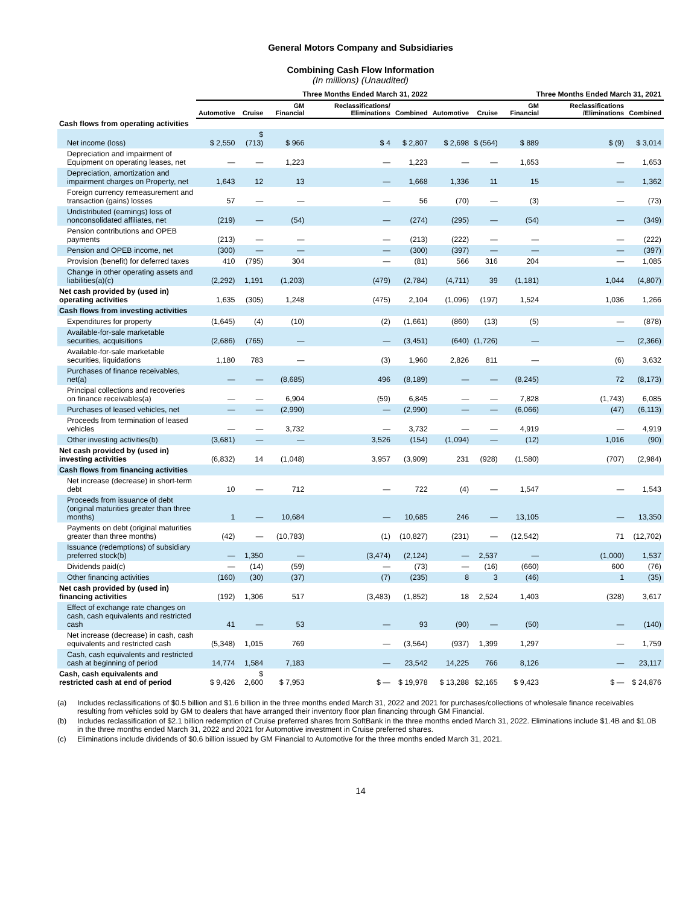General Motors Company and Subsidiaries
Combining Cash Flow Information
(In millions) (Unaudited)
| | Three Months Ended March 31, 2022 | | | | | Three Months Ended March 31, 2021 | | | | |
| --- | --- | --- | --- | --- | --- | --- | --- | --- | --- | --- |
| | Automotive | Cruise | GM Financial | Reclassifications/ Eliminations | Combined | Automotive | Cruise | GM Financial | Reclassifications /Eliminations | Combined |
| Cash flows from operating activities | | | | | | | | | | |
| Net income (loss) | $ 2,550 | $ (713) | $ 966 | $ 4 | $ 2,807 | $ 2,698 | $ (564) | $ 889 | $ (9) | $ 3,014 |
| Depreciation and impairment of Equipment on operating leases, net | — | — | 1,223 | — | 1,223 | — | — | 1,653 | — | 1,653 |
| Depreciation, amortization and impairment charges on Property, net | 1,643 | 12 | 13 | — | 1,668 | 1,336 | 11 | 15 | — | 1,362 |
| Foreign currency remeasurement and transaction (gains) losses | 57 | — | — | — | 56 | (70) | — | (3) | — | (73) |
| Undistributed (earnings) loss of nonconsolidated affiliates, net | (219) | — | (54) | — | (274) | (295) | — | (54) | — | (349) |
| Pension contributions and OPEB payments | (213) | — | — | — | (213) | (222) | — | — | — | (222) |
| Pension and OPEB income, net | (300) | — | — | — | (300) | (397) | — | — | — | (397) |
| Provision (benefit) for deferred taxes | 410 | (795) | 304 | — | (81) | 566 | 316 | 204 | — | 1,085 |
| Change in other operating assets and liabilities(a)(c) | (2,292) | 1,191 | (1,203) | (479) | (2,784) | (4,711) | 39 | (1,181) | 1,044 | (4,807) |
| Net cash provided by (used in) operating activities | 1,635 | (305) | 1,248 | (475) | 2,104 | (1,096) | (197) | 1,524 | 1,036 | 1,266 |
| Cash flows from investing activities | | | | | | | | | | |
| Expenditures for property | (1,645) | (4) | (10) | (2) | (1,661) | (860) | (13) | (5) | — | (878) |
| Available-for-sale marketable securities, acquisitions | (2,686) | (765) | — | — | (3,451) | (640) | (1,726) | — | — | (2,366) |
| Available-for-sale marketable securities, liquidations | 1,180 | 783 | — | (3) | 1,960 | 2,826 | 811 | — | (6) | 3,632 |
| Purchases of finance receivables, net(a) | — | — | (8,685) | 496 | (8,189) | — | — | (8,245) | 72 | (8,173) |
| Principal collections and recoveries on finance receivables(a) | — | — | 6,904 | (59) | 6,845 | — | — | 7,828 | (1,743) | 6,085 |
| Purchases of leased vehicles, net | — | — | (2,990) | — | (2,990) | — | — | (6,066) | (47) | (6,113) |
| Proceeds from termination of leased vehicles | — | — | 3,732 | — | 3,732 | — | — | 4,919 | — | 4,919 |
| Other investing activities(b) | (3,681) | — | — | 3,526 | (154) | (1,094) | — | (12) | 1,016 | (90) |
| Net cash provided by (used in) investing activities | (6,832) | 14 | (1,048) | 3,957 | (3,909) | 231 | (928) | (1,580) | (707) | (2,984) |
| Cash flows from financing activities | | | | | | | | | | |
| Net increase (decrease) in short-term debt | 10 | — | 712 | — | 722 | (4) | — | 1,547 | — | 1,543 |
| Proceeds from issuance of debt (original maturities greater than three months) | 1 | — | 10,684 | — | 10,685 | 246 | — | 13,105 | — | 13,350 |
| Payments on debt (original maturities greater than three months) | (42) | — | (10,783) | (1) | (10,827) | (231) | — | (12,542) | 71 | (12,702) |
| Issuance (redemptions) of subsidiary preferred stock(b) | — | 1,350 | — | (3,474) | (2,124) | — | 2,537 | — | (1,000) | 1,537 |
| Dividends paid(c) | — | (14) | (59) | — | (73) | — | (16) | (660) | 600 | (76) |
| Other financing activities | (160) | (30) | (37) | (7) | (235) | 8 | 3 | (46) | 1 | (35) |
| Net cash provided by (used in) financing activities | (192) | 1,306 | 517 | (3,483) | (1,852) | 18 | 2,524 | 1,403 | (328) | 3,617 |
| Effect of exchange rate changes on cash, cash equivalents and restricted cash | 41 | — | 53 | — | 93 | (90) | — | (50) | — | (140) |
| Net increase (decrease) in cash, cash equivalents and restricted cash | (5,348) | 1,015 | 769 | — | (3,564) | (937) | 1,399 | 1,297 | — | 1,759 |
| Cash, cash equivalents and restricted cash at beginning of period | 14,774 | 1,584 | 7,183 | — | 23,542 | 14,225 | 766 | 8,126 | — | 23,117 |
| Cash, cash equivalents and restricted cash at end of period | $ 9,426 | $ 2,600 | $ 7,953 | $ — | $ 19,978 | $ 13,288 | $2,165 | $ 9,423 | $ — | $ 24,876 |
(a) Includes reclassifications of $0.5 billion and $1.6 billion in the three months ended March 31, 2022 and 2021 for purchases/collections of wholesale finance receivables resulting from vehicles sold by GM to dealers that have arranged their inventory floor plan financing through GM Financial.
(b) Includes reclassification of $2.1 billion redemption of Cruise preferred shares from SoftBank in the three months ended March 31, 2022. Eliminations include $1.4B and $1.0B in the three months ended March 31, 2022 and 2021 for Automotive investment in Cruise preferred shares.
(c) Eliminations include dividends of $0.6 billion issued by GM Financial to Automotive for the three months ended March 31, 2021.
14